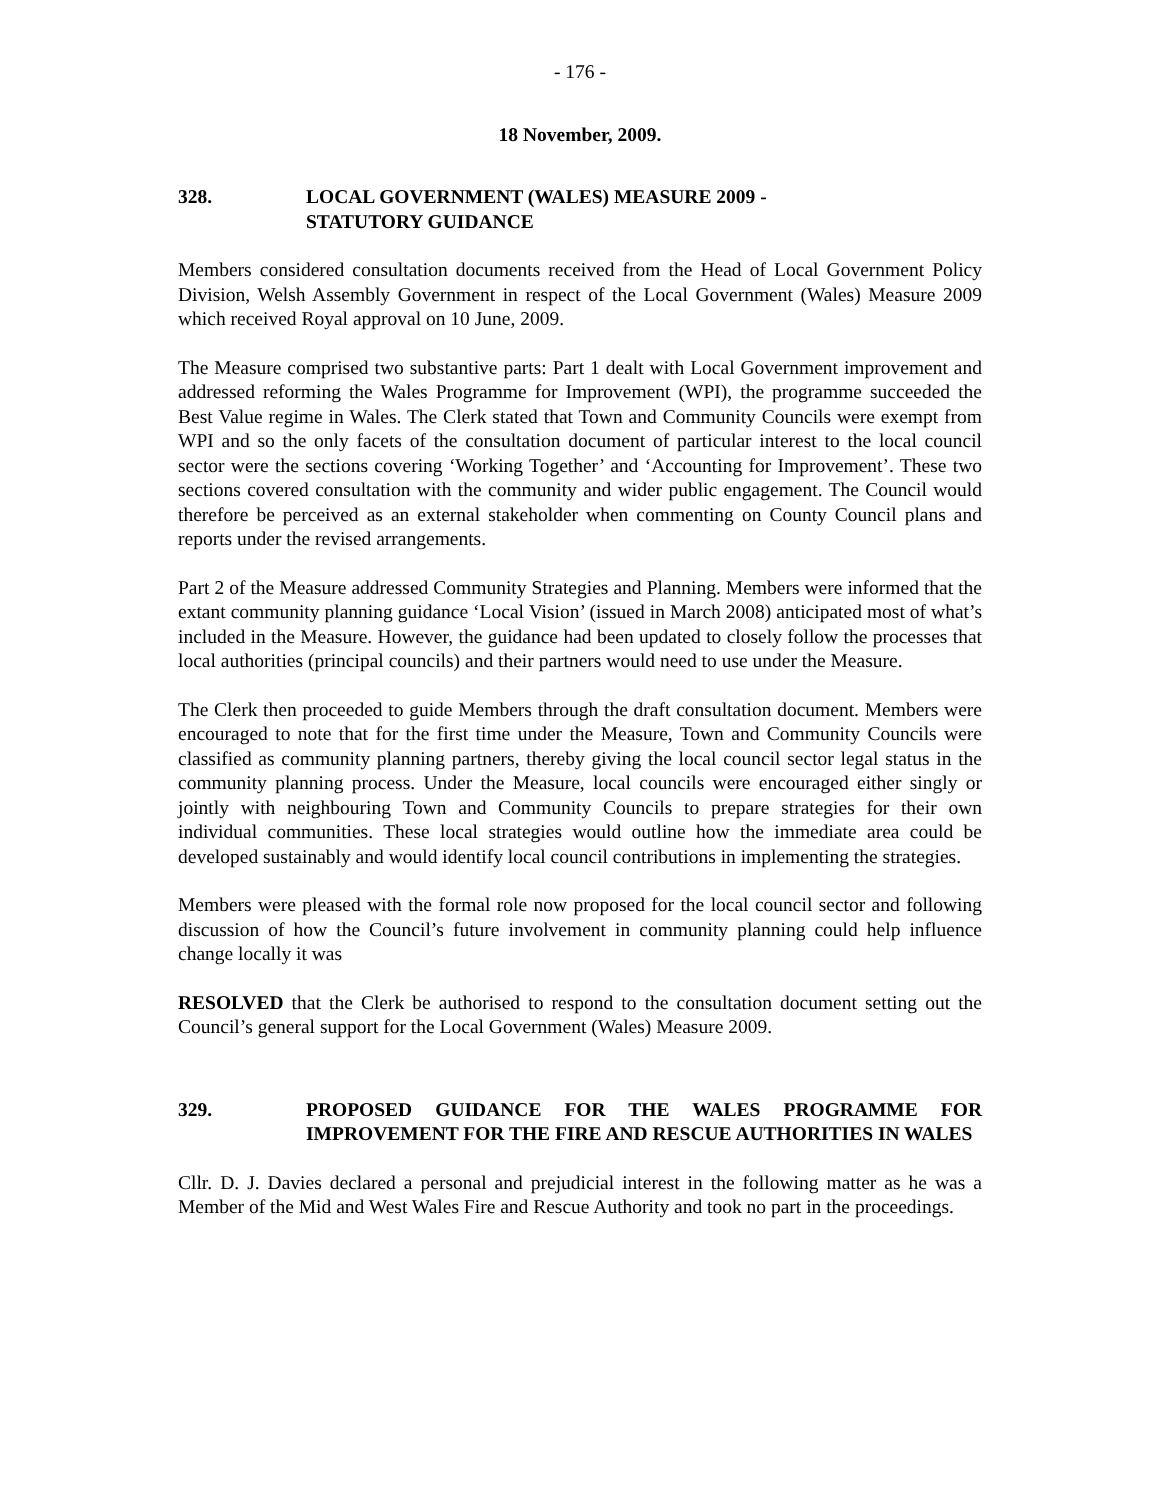- 176 -
18 November, 2009.
328. LOCAL GOVERNMENT (WALES) MEASURE 2009 -
STATUTORY GUIDANCE
Members considered consultation documents received from the Head of Local Government Policy Division, Welsh Assembly Government in respect of the Local Government (Wales) Measure 2009 which received Royal approval on 10 June, 2009.
The Measure comprised two substantive parts: Part 1 dealt with Local Government improvement and addressed reforming the Wales Programme for Improvement (WPI), the programme succeeded the Best Value regime in Wales. The Clerk stated that Town and Community Councils were exempt from WPI and so the only facets of the consultation document of particular interest to the local council sector were the sections covering ‘Working Together’ and ‘Accounting for Improvement’. These two sections covered consultation with the community and wider public engagement. The Council would therefore be perceived as an external stakeholder when commenting on County Council plans and reports under the revised arrangements.
Part 2 of the Measure addressed Community Strategies and Planning. Members were informed that the extant community planning guidance ‘Local Vision’ (issued in March 2008) anticipated most of what’s included in the Measure. However, the guidance had been updated to closely follow the processes that local authorities (principal councils) and their partners would need to use under the Measure.
The Clerk then proceeded to guide Members through the draft consultation document. Members were encouraged to note that for the first time under the Measure, Town and Community Councils were classified as community planning partners, thereby giving the local council sector legal status in the community planning process. Under the Measure, local councils were encouraged either singly or jointly with neighbouring Town and Community Councils to prepare strategies for their own individual communities. These local strategies would outline how the immediate area could be developed sustainably and would identify local council contributions in implementing the strategies.
Members were pleased with the formal role now proposed for the local council sector and following discussion of how the Council’s future involvement in community planning could help influence change locally it was
RESOLVED that the Clerk be authorised to respond to the consultation document setting out the Council’s general support for the Local Government (Wales) Measure 2009.
329. PROPOSED GUIDANCE FOR THE WALES PROGRAMME FOR IMPROVEMENT FOR THE FIRE AND RESCUE AUTHORITIES IN WALES
Cllr. D. J. Davies declared a personal and prejudicial interest in the following matter as he was a Member of the Mid and West Wales Fire and Rescue Authority and took no part in the proceedings.